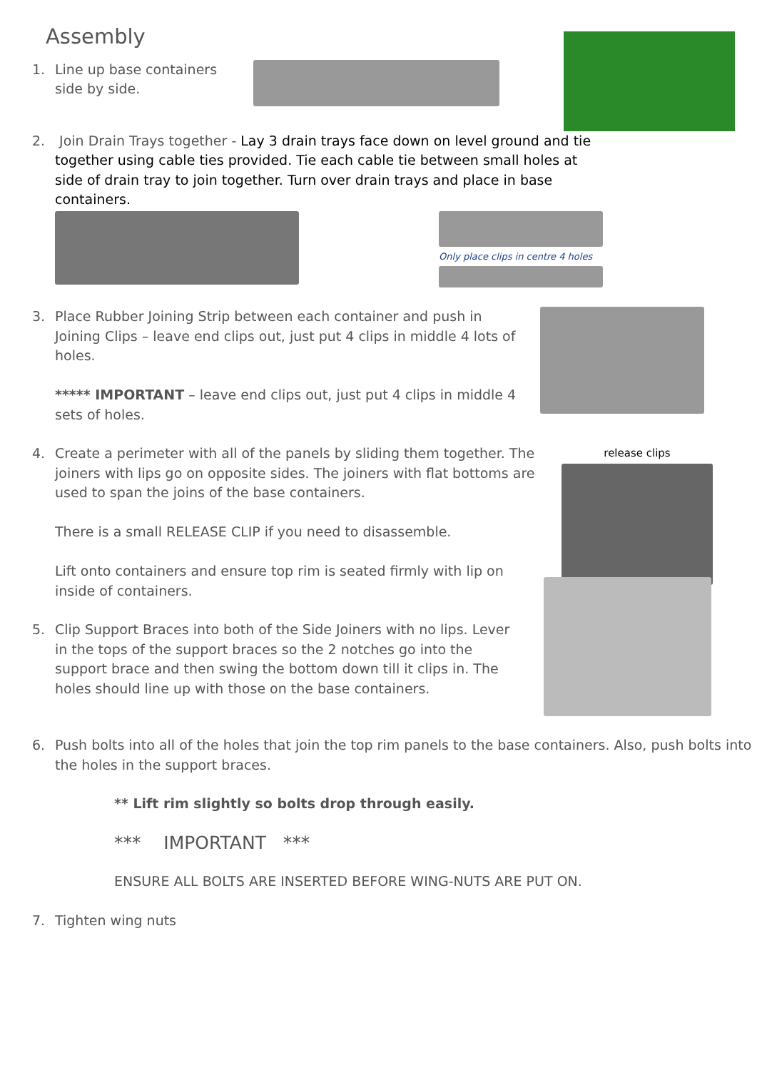Assembly
1. Line up base containers side by side.
2. Join Drain Trays together - Lay 3 drain trays face down on level ground and tie together using cable ties provided. Tie each cable tie between small holes at side of drain tray to join together. Turn over drain trays and place in base containers.
Only place clips in centre 4 holes
3. Place Rubber Joining Strip between each container and push in Joining Clips – leave end clips out, just put 4 clips in middle 4 lots of holes.
***** IMPORTANT – leave end clips out, just put 4 clips in middle 4 sets of holes.
4. Create a perimeter with all of the panels by sliding them together. The joiners with lips go on opposite sides. The joiners with flat bottoms are used to span the joins of the base containers.
There is a small RELEASE CLIP if you need to disassemble.
Lift onto containers and ensure top rim is seated firmly with lip on inside of containers.
release clips
5. Clip Support Braces into both of the Side Joiners with no lips. Lever in the tops of the support braces so the 2 notches go into the support brace and then swing the bottom down till it clips in. The holes should line up with those on the base containers.
6. Push bolts into all of the holes that join the top rim panels to the base containers. Also, push bolts into the holes in the support braces.
** Lift rim slightly so bolts drop through easily.
*** IMPORTANT ***
ENSURE ALL BOLTS ARE INSERTED BEFORE WING-NUTS ARE PUT ON.
7. Tighten wing nuts